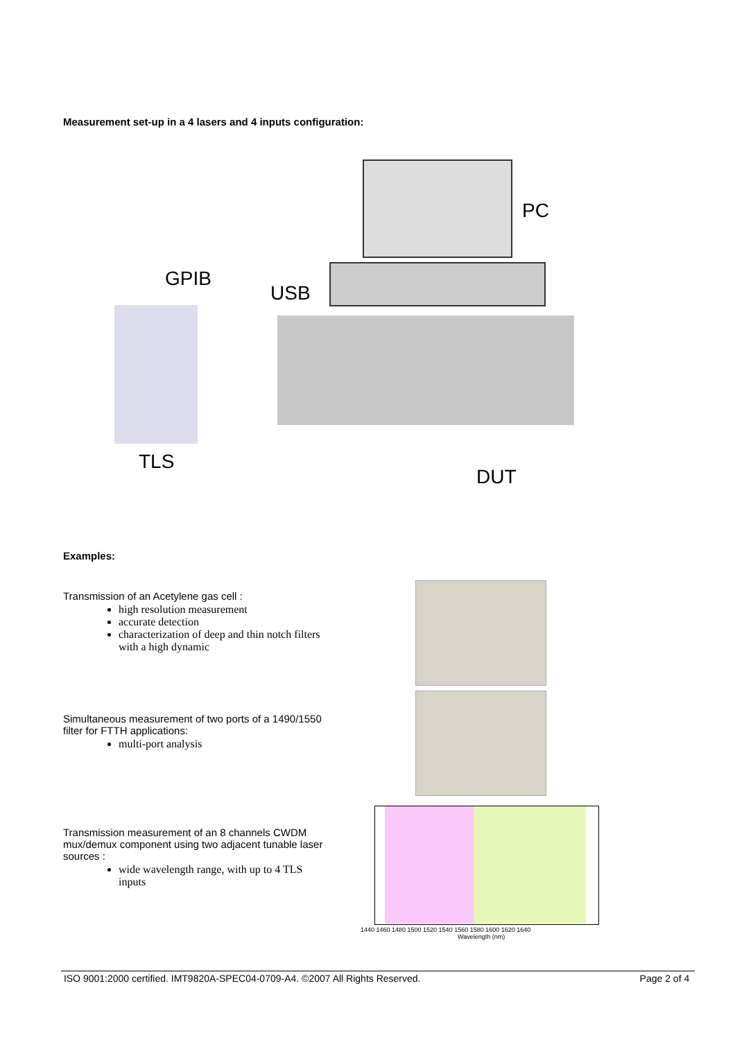Measurement set-up in a 4 lasers and 4 inputs configuration:
PC
GPIB
USB
TLS
DUT
Examples:
Transmission of an Acetylene gas cell :
high resolution measurement
accurate detection
characterization of deep and thin notch filters with a high dynamic
Simultaneous measurement of two ports of a 1490/1550 filter for FTTH applications:
multi-port analysis
Transmission measurement of an 8 channels CWDM mux/demux component using two adjacent tunable laser sources :
wide wavelength range, with up to 4 TLS inputs
1440 1460 1480 1500 1520 1540 1560 1580 1600 1620 1640
Wavelength (nm)
ISO 9001:2000 certified. IMT9820A-SPEC04-0709-A4. ©2007 All Rights Reserved. Page 2 of 4